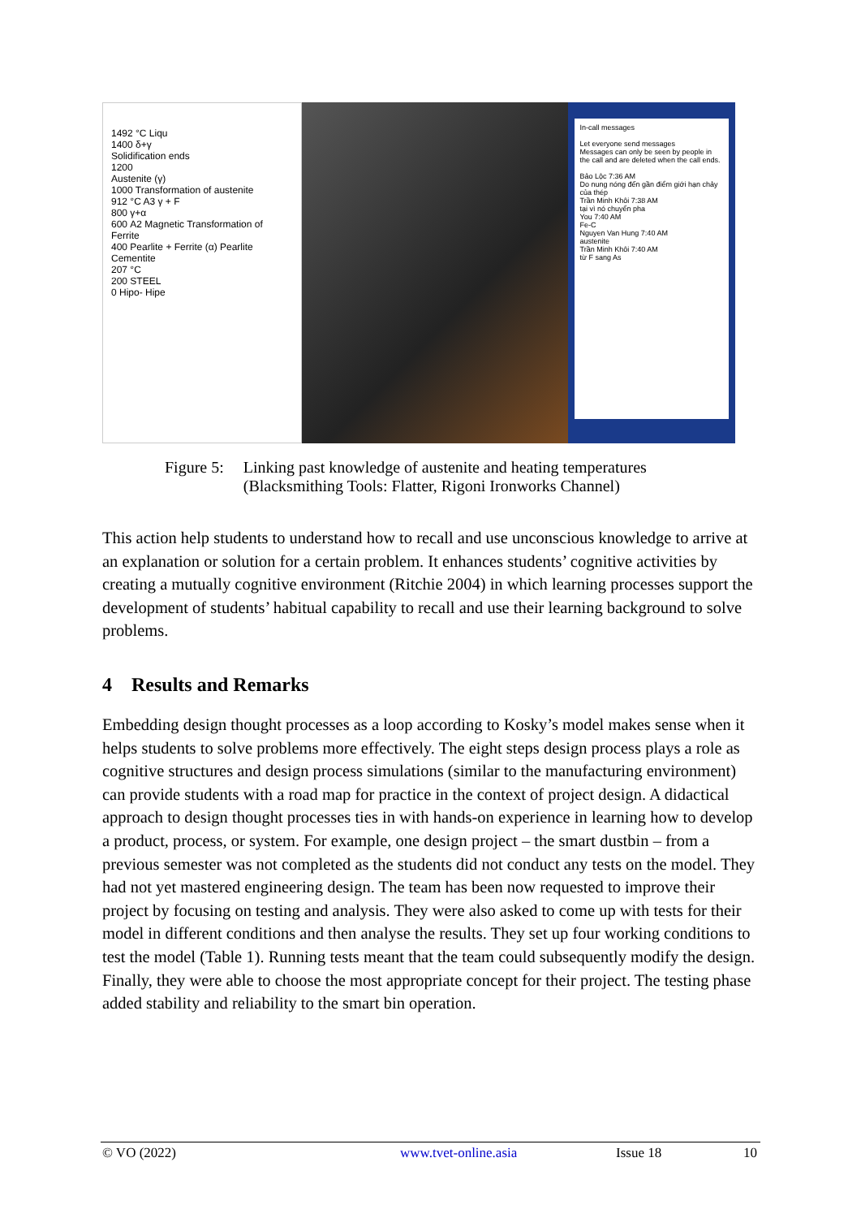1492 °C Liqu
1400 δ+γ
Solidification ends
1200
Austenite (γ)
1000 Transformation of austenite
912 °C A3 γ + F
800 γ+α
600 A2 Magnetic Transformation of Ferrite
400 Pearlite + Ferrite (α) Pearlite Cementite
207 °C
200 STEEL
0 Hipo- Hipe
In-call messages
Let everyone send messages
Messages can only be seen by people in the call and are deleted when the call ends.
Bảo Lộc 7:36 AM
Do nung nóng đến gần điểm giới hạn chảy của thép
Trần Minh Khôi 7:38 AM
tại vì nó chuyển pha
You 7:40 AM
Fe-C
Nguyen Van Hung 7:40 AM
austenite
Trần Minh Khôi 7:40 AM
từ F sang As
Figure 5: Linking past knowledge of austenite and heating temperatures
(Blacksmithing Tools: Flatter, Rigoni Ironworks Channel)
This action help students to understand how to recall and use unconscious knowledge to arrive at an explanation or solution for a certain problem. It enhances students’ cognitive activities by creating a mutually cognitive environment (Ritchie 2004) in which learning processes support the development of students’ habitual capability to recall and use their learning background to solve problems.
4 Results and Remarks
Embedding design thought processes as a loop according to Kosky’s model makes sense when it helps students to solve problems more effectively. The eight steps design process plays a role as cognitive structures and design process simulations (similar to the manufacturing environment) can provide students with a road map for practice in the context of project design. A didactical approach to design thought processes ties in with hands-on experience in learning how to develop a product, process, or system. For example, one design project – the smart dustbin – from a previous semester was not completed as the students did not conduct any tests on the model. They had not yet mastered engineering design. The team has been now requested to improve their project by focusing on testing and analysis. They were also asked to come up with tests for their model in different conditions and then analyse the results. They set up four working conditions to test the model (Table 1). Running tests meant that the team could subsequently modify the design. Finally, they were able to choose the most appropriate concept for their project. The testing phase added stability and reliability to the smart bin operation.
© VO (2022) www.tvet-online.asia Issue 18 10